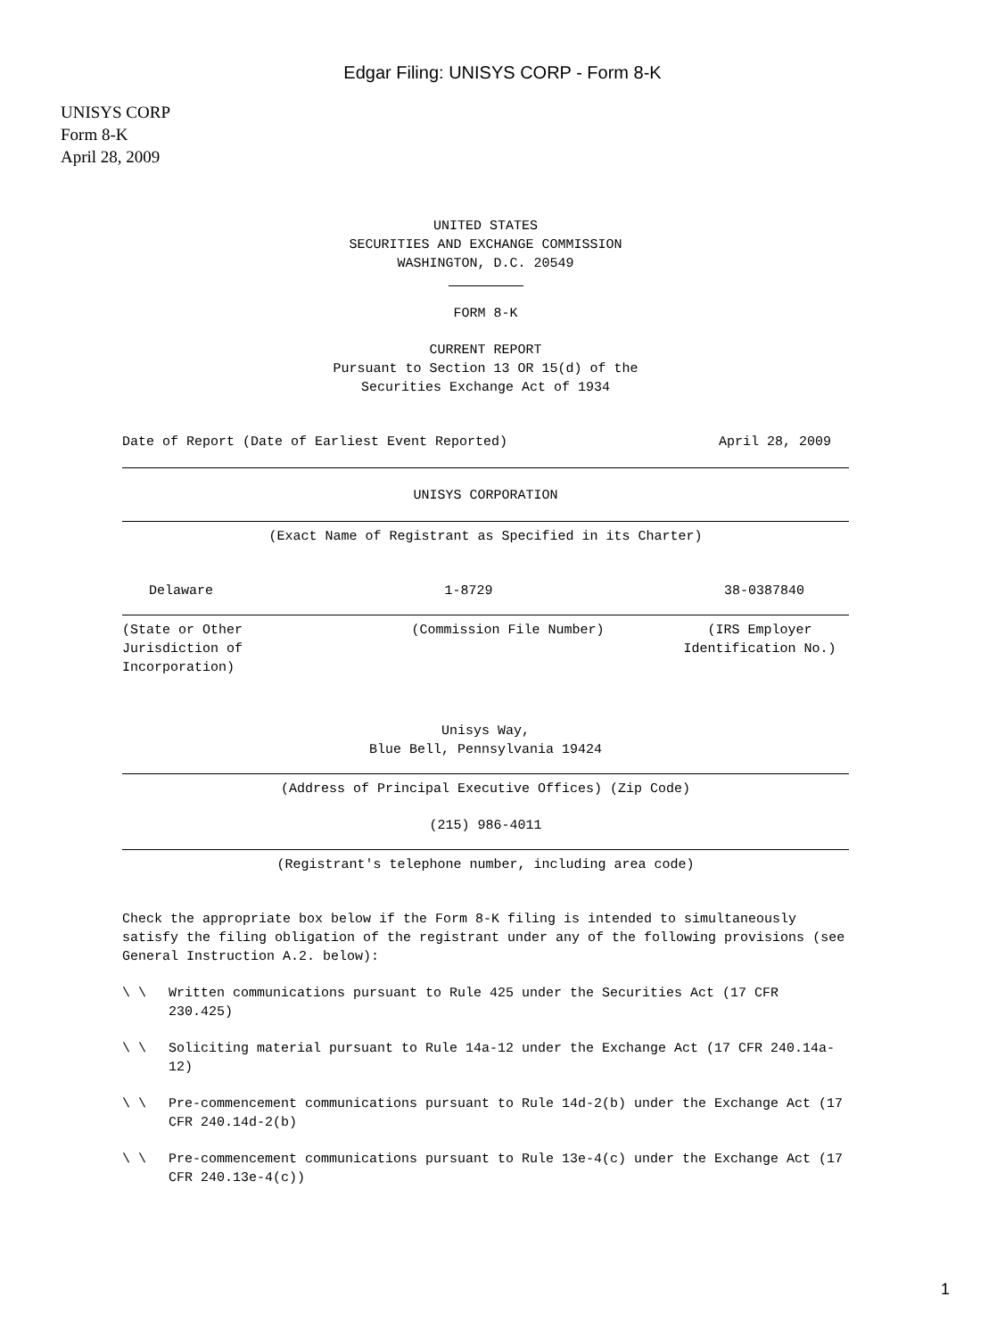Edgar Filing: UNISYS CORP - Form 8-K
UNISYS CORP
Form 8-K
April 28, 2009
UNITED STATES
SECURITIES AND EXCHANGE COMMISSION
WASHINGTON, D.C. 20549
FORM 8-K
CURRENT REPORT
Pursuant to Section 13 OR 15(d) of the
Securities Exchange Act of 1934
Date of Report (Date of Earliest Event Reported) April 28, 2009
UNISYS CORPORATION
(Exact Name of Registrant as Specified in its Charter)
Delaware 1-8729 38-0387840
(State or Other Jurisdiction of Incorporation) (Commission File Number) (IRS Employer Identification No.)
Unisys Way,
Blue Bell, Pennsylvania 19424
(Address of Principal Executive Offices) (Zip Code)
(215) 986-4011
(Registrant's telephone number, including area code)
Check the appropriate box below if the Form 8-K filing is intended to simultaneously satisfy the filing obligation of the registrant under any of the following provisions (see General Instruction A.2. below):
\ \ Written communications pursuant to Rule 425 under the Securities Act (17 CFR 230.425)
\ \ Soliciting material pursuant to Rule 14a-12 under the Exchange Act (17 CFR 240.14a-12)
\ \ Pre-commencement communications pursuant to Rule 14d-2(b) under the Exchange Act (17 CFR 240.14d-2(b)
\ \ Pre-commencement communications pursuant to Rule 13e-4(c) under the Exchange Act (17 CFR 240.13e-4(c))
1